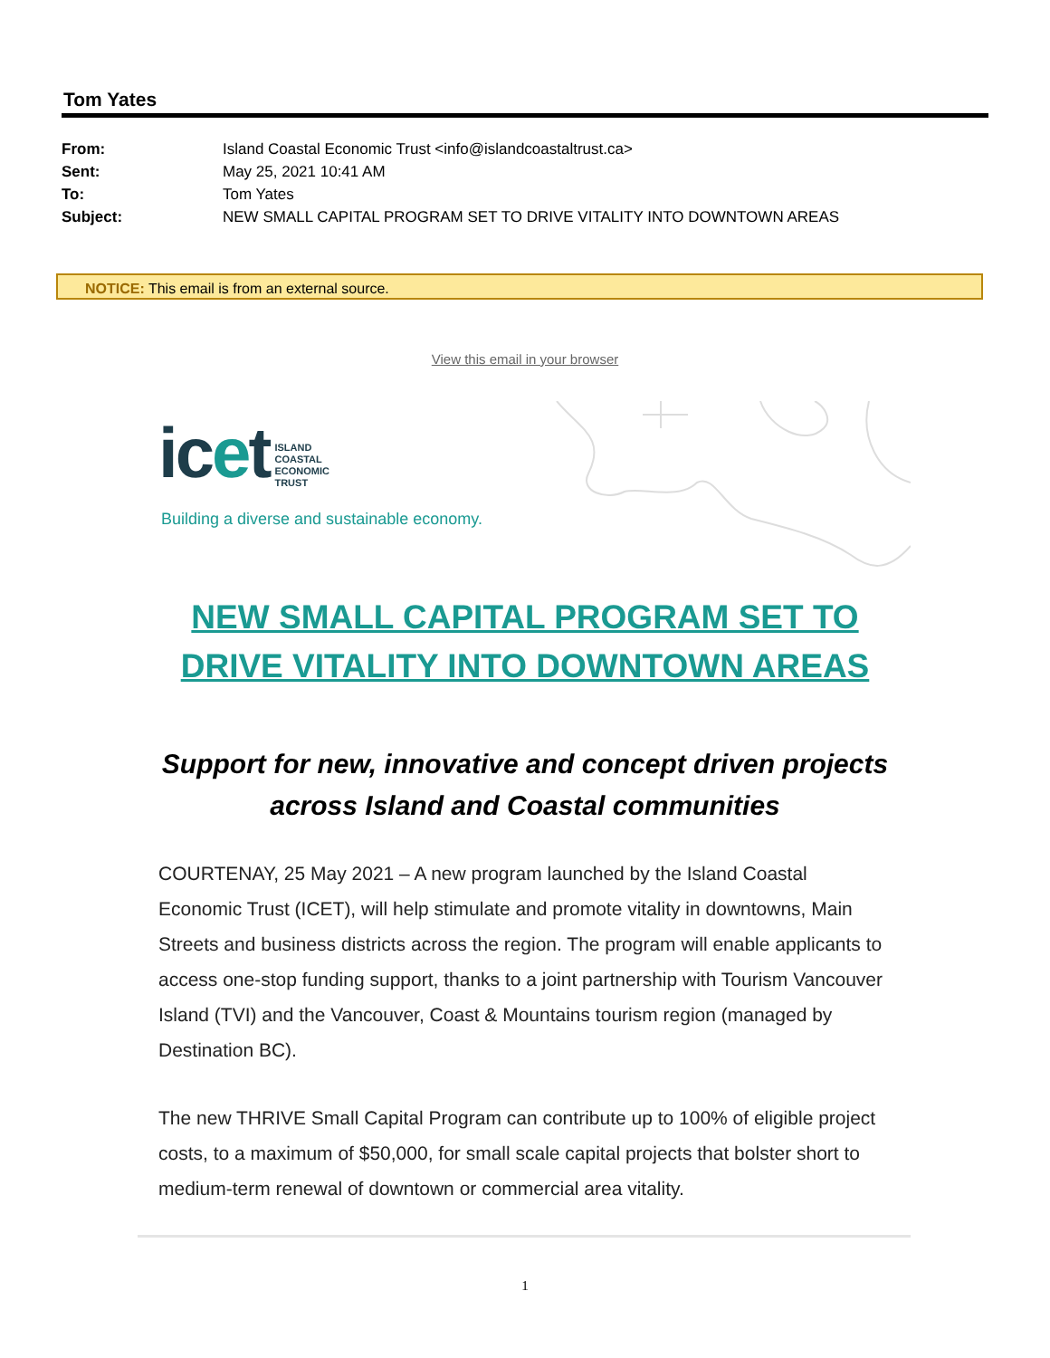Tom Yates
| From: | Island Coastal Economic Trust <info@islandcoastaltrust.ca> |
| Sent: | May 25, 2021 10:41 AM |
| To: | Tom Yates |
| Subject: | NEW SMALL CAPITAL PROGRAM SET TO DRIVE VITALITY INTO DOWNTOWN AREAS |
NOTICE: This email is from an external source.
View this email in your browser
icet ISLAND
COASTAL
ECONOMIC
TRUST
Building a diverse and sustainable economy.
NEW SMALL CAPITAL PROGRAM SET TO DRIVE VITALITY INTO DOWNTOWN AREAS
Support for new, innovative and concept driven projects across Island and Coastal communities
COURTENAY, 25 May 2021 – A new program launched by the Island Coastal Economic Trust (ICET), will help stimulate and promote vitality in downtowns, Main Streets and business districts across the region. The program will enable applicants to access one-stop funding support, thanks to a joint partnership with Tourism Vancouver Island (TVI) and the Vancouver, Coast & Mountains tourism region (managed by Destination BC).
The new THRIVE Small Capital Program can contribute up to 100% of eligible project costs, to a maximum of $50,000, for small scale capital projects that bolster short to medium-term renewal of downtown or commercial area vitality.
1